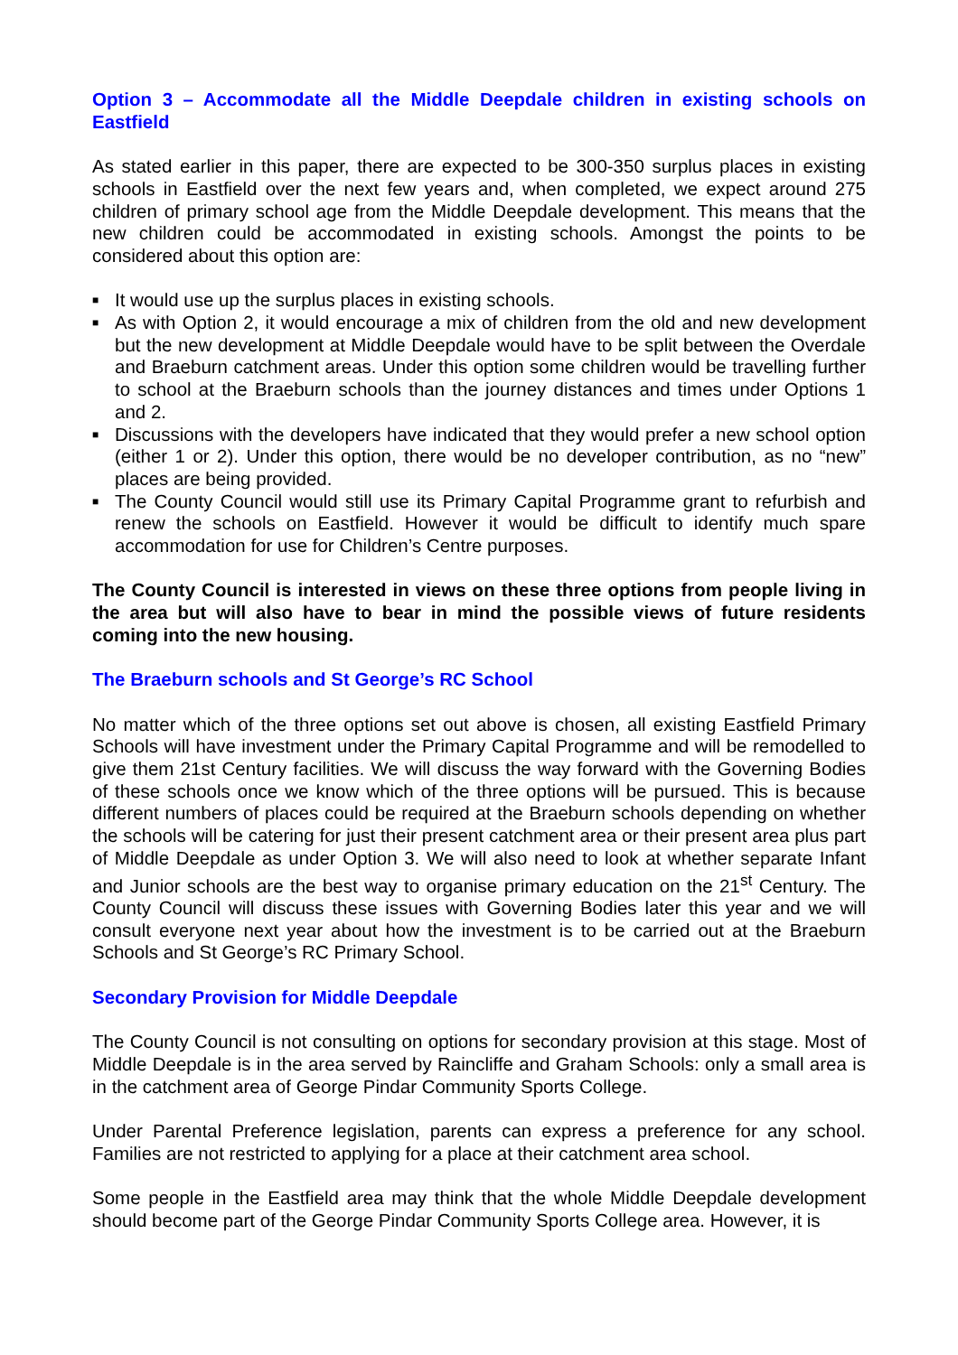Option 3 – Accommodate all the Middle Deepdale children in existing schools on Eastfield
As stated earlier in this paper, there are expected to be 300-350 surplus places in existing schools in Eastfield over the next few years and, when completed, we expect around 275 children of primary school age from the Middle Deepdale development. This means that the new children could be accommodated in existing schools. Amongst the points to be considered about this option are:
■ It would use up the surplus places in existing schools.
■ As with Option 2, it would encourage a mix of children from the old and new development but the new development at Middle Deepdale would have to be split between the Overdale and Braeburn catchment areas. Under this option some children would be travelling further to school at the Braeburn schools than the journey distances and times under Options 1 and 2.
■ Discussions with the developers have indicated that they would prefer a new school option (either 1 or 2). Under this option, there would be no developer contribution, as no “new” places are being provided.
■ The County Council would still use its Primary Capital Programme grant to refurbish and renew the schools on Eastfield. However it would be difficult to identify much spare accommodation for use for Children’s Centre purposes.
The County Council is interested in views on these three options from people living in the area but will also have to bear in mind the possible views of future residents coming into the new housing.
The Braeburn schools and St George’s RC School
No matter which of the three options set out above is chosen, all existing Eastfield Primary Schools will have investment under the Primary Capital Programme and will be remodelled to give them 21st Century facilities. We will discuss the way forward with the Governing Bodies of these schools once we know which of the three options will be pursued. This is because different numbers of places could be required at the Braeburn schools depending on whether the schools will be catering for just their present catchment area or their present area plus part of Middle Deepdale as under Option 3. We will also need to look at whether separate Infant and Junior schools are the best way to organise primary education on the 21<sup>st</sup> Century. The County Council will discuss these issues with Governing Bodies later this year and we will consult everyone next year about how the investment is to be carried out at the Braeburn Schools and St George’s RC Primary School.
Secondary Provision for Middle Deepdale
The County Council is not consulting on options for secondary provision at this stage. Most of Middle Deepdale is in the area served by Raincliffe and Graham Schools: only a small area is in the catchment area of George Pindar Community Sports College.
Under Parental Preference legislation, parents can express a preference for any school. Families are not restricted to applying for a place at their catchment area school.
Some people in the Eastfield area may think that the whole Middle Deepdale development should become part of the George Pindar Community Sports College area. However, it is